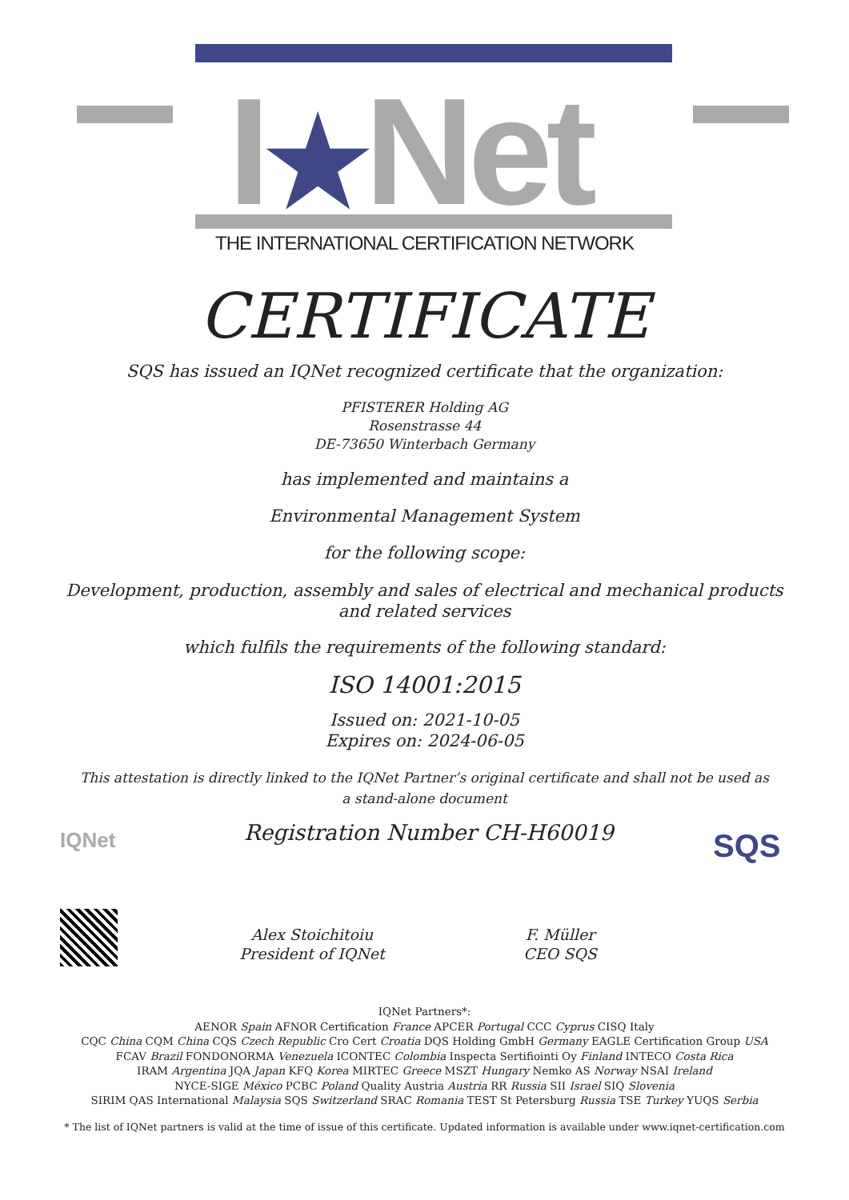I★Net
THE INTERNATIONAL CERTIFICATION NETWORK
CERTIFICATE
SQS has issued an IQNet recognized certificate that the organization:
PFISTERER Holding AG
Rosenstrasse 44
DE-73650 Winterbach Germany
has implemented and maintains a
Environmental Management System
for the following scope:
Development, production, assembly and sales of electrical and mechanical products and related services
which fulfils the requirements of the following standard:
ISO 14001:2015
Issued on: 2021-10-05
Expires on: 2024-06-05
This attestation is directly linked to the IQNet Partner’s original certificate and shall not be used as a stand-alone document
IQNet
Registration Number CH-H60019
Alex Stoichitoiu
President of IQNet
F. Müller
CEO SQS
SQS
IQNet Partners*:
AENOR Spain AFNOR Certification France APCER Portugal CCC Cyprus CISQ Italy
CQC China CQM China CQS Czech Republic Cro Cert Croatia DQS Holding GmbH Germany EAGLE Certification Group USA
FCAV Brazil FONDONORMA Venezuela ICONTEC Colombia Inspecta Sertifiointi Oy Finland INTECO Costa Rica
IRAM Argentina JQA Japan KFQ Korea MIRTEC Greece MSZT Hungary Nemko AS Norway NSAI Ireland
NYCE-SIGE México PCBC Poland Quality Austria Austria RR Russia SII Israel SIQ Slovenia
SIRIM QAS International Malaysia SQS Switzerland SRAC Romania TEST St Petersburg Russia TSE Turkey YUQS Serbia
* The list of IQNet partners is valid at the time of issue of this certificate. Updated information is available under www.iqnet-certification.com